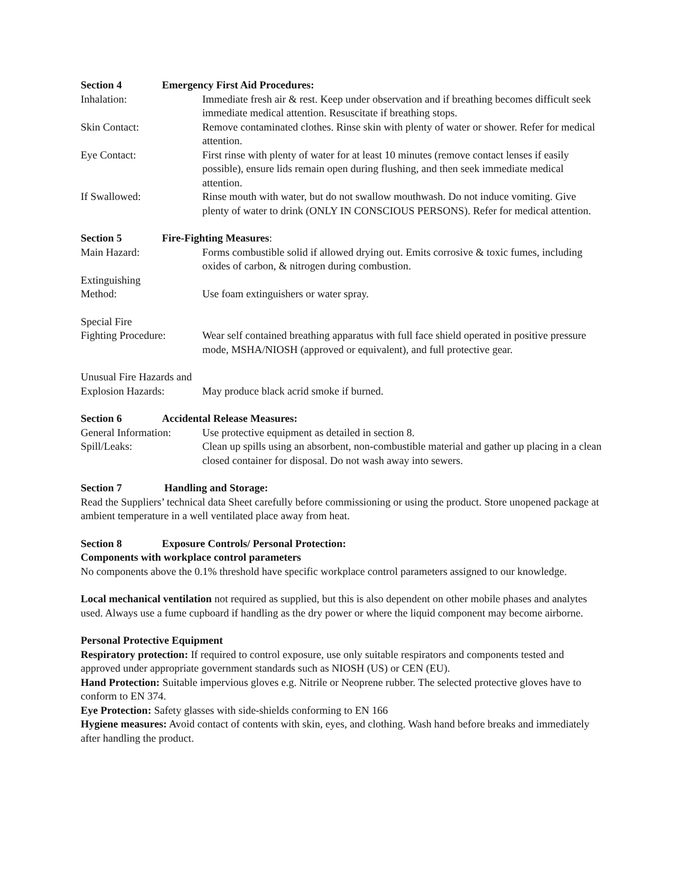Section 4 Emergency First Aid Procedures:
Inhalation: Immediate fresh air & rest. Keep under observation and if breathing becomes difficult seek immediate medical attention. Resuscitate if breathing stops.
Skin Contact: Remove contaminated clothes. Rinse skin with plenty of water or shower. Refer for medical attention.
Eye Contact: First rinse with plenty of water for at least 10 minutes (remove contact lenses if easily possible), ensure lids remain open during flushing, and then seek immediate medical attention.
If Swallowed: Rinse mouth with water, but do not swallow mouthwash. Do not induce vomiting. Give plenty of water to drink (ONLY IN CONSCIOUS PERSONS). Refer for medical attention.
Section 5 Fire-Fighting Measures:
Main Hazard: Forms combustible solid if allowed drying out. Emits corrosive & toxic fumes, including oxides of carbon, & nitrogen during combustion.
Extinguishing
Method: Use foam extinguishers or water spray.
Special Fire
Fighting Procedure: Wear self contained breathing apparatus with full face shield operated in positive pressure mode, MSHA/NIOSH (approved or equivalent), and full protective gear.
Unusual Fire Hazards and
Explosion Hazards: May produce black acrid smoke if burned.
Section 6 Accidental Release Measures:
General Information: Use protective equipment as detailed in section 8.
Spill/Leaks: Clean up spills using an absorbent, non-combustible material and gather up placing in a clean closed container for disposal. Do not wash away into sewers.
Section 7 Handling and Storage:
Read the Suppliers’ technical data Sheet carefully before commissioning or using the product. Store unopened package at ambient temperature in a well ventilated place away from heat.
Section 8 Exposure Controls/ Personal Protection:
Components with workplace control parameters
No components above the 0.1% threshold have specific workplace control parameters assigned to our knowledge.
Local mechanical ventilation not required as supplied, but this is also dependent on other mobile phases and analytes used. Always use a fume cupboard if handling as the dry power or where the liquid component may become airborne.
Personal Protective Equipment
Respiratory protection: If required to control exposure, use only suitable respirators and components tested and approved under appropriate government standards such as NIOSH (US) or CEN (EU).
Hand Protection: Suitable impervious gloves e.g. Nitrile or Neoprene rubber. The selected protective gloves have to conform to EN 374.
Eye Protection: Safety glasses with side-shields conforming to EN 166
Hygiene measures: Avoid contact of contents with skin, eyes, and clothing. Wash hand before breaks and immediately after handling the product.